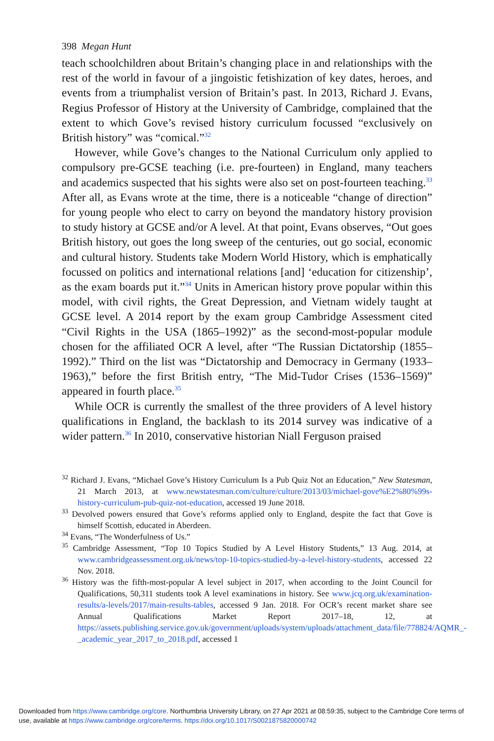398 Megan Hunt
teach schoolchildren about Britain’s changing place in and relationships with the rest of the world in favour of a jingoistic fetishization of key dates, heroes, and events from a triumphalist version of Britain’s past. In 2013, Richard J. Evans, Regius Professor of History at the University of Cambridge, complained that the extent to which Gove’s revised history curriculum focussed “exclusively on British history” was “comical.”<sup>32</sup>
However, while Gove’s changes to the National Curriculum only applied to compulsory pre-GCSE teaching (i.e. pre-fourteen) in England, many teachers and academics suspected that his sights were also set on post-fourteen teaching.<sup>33</sup> After all, as Evans wrote at the time, there is a noticeable “change of direction” for young people who elect to carry on beyond the mandatory history provision to study history at GCSE and/or A level. At that point, Evans observes, “Out goes British history, out goes the long sweep of the centuries, out go social, economic and cultural history. Students take Modern World History, which is emphatically focussed on politics and international relations [and] ‘education for citizenship’, as the exam boards put it.”<sup>34</sup> Units in American history prove popular within this model, with civil rights, the Great Depression, and Vietnam widely taught at GCSE level. A 2014 report by the exam group Cambridge Assessment cited “Civil Rights in the USA (1865–1992)” as the second-most-popular module chosen for the affiliated OCR A level, after “The Russian Dictatorship (1855–1992).” Third on the list was “Dictatorship and Democracy in Germany (1933–1963),” before the first British entry, “The Mid-Tudor Crises (1536–1569)” appeared in fourth place.<sup>35</sup>
While OCR is currently the smallest of the three providers of A level history qualifications in England, the backlash to its 2014 survey was indicative of a wider pattern.<sup>36</sup> In 2010, conservative historian Niall Ferguson praised
<sup>32</sup> Richard J. Evans, “Michael Gove’s History Curriculum Is a Pub Quiz Not an Education,” New Statesman, 21 March 2013, at www.newstatesman.com/culture/culture/2013/03/michael-gove%E2%80%99s-history-curriculum-pub-quiz-not-education, accessed 19 June 2018.
<sup>33</sup> Devolved powers ensured that Gove’s reforms applied only to England, despite the fact that Gove is himself Scottish, educated in Aberdeen.
<sup>34</sup> Evans, “The Wonderfulness of Us.”
<sup>35</sup> Cambridge Assessment, “Top 10 Topics Studied by A Level History Students,” 13 Aug. 2014, at www.cambridgeassessment.org.uk/news/top-10-topics-studied-by-a-level-history-students, accessed 22 Nov. 2018.
<sup>36</sup> History was the fifth-most-popular A level subject in 2017, when according to the Joint Council for Qualifications, 50,311 students took A level examinations in history. See www.jcq.org.uk/examination-results/a-levels/2017/main-results-tables, accessed 9 Jan. 2018. For OCR’s recent market share see Annual Qualifications Market Report 2017–18, 12, at https://assets.publishing.service.gov.uk/government/uploads/system/uploads/attachment_data/file/778824/AQMR_-_academic_year_2017_to_2018.pdf, accessed 1
Downloaded from https://www.cambridge.org/core. Northumbria University Library, on 27 Apr 2021 at 08:59:35, subject to the Cambridge Core terms of use, available at https://www.cambridge.org/core/terms. https://doi.org/10.1017/S0021875820000742